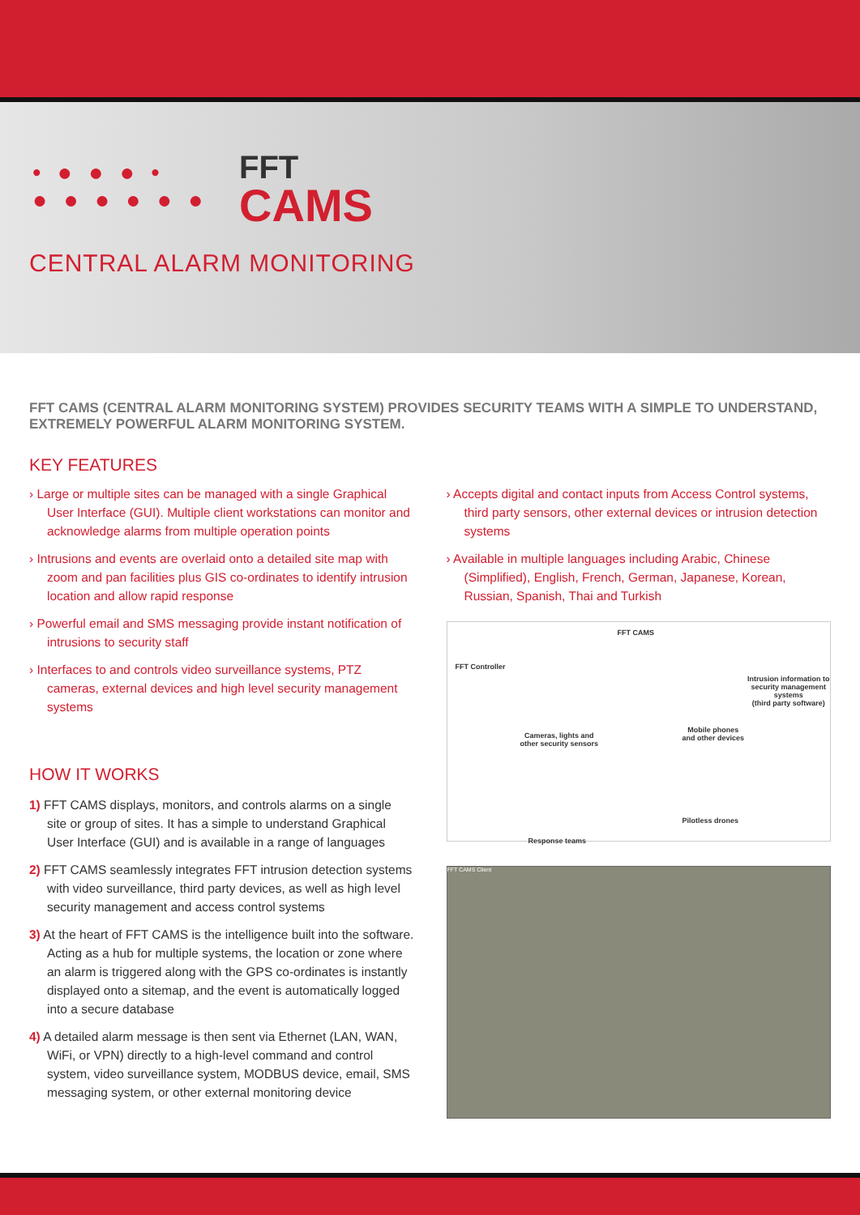• ● ● ● •
● ● ● ● ● ●
FFT
CAMS
CENTRAL ALARM MONITORING
FFT CAMS (CENTRAL ALARM MONITORING SYSTEM) PROVIDES SECURITY TEAMS WITH A SIMPLE TO UNDERSTAND, EXTREMELY POWERFUL ALARM MONITORING SYSTEM.
KEY FEATURES
› Large or multiple sites can be managed with a single Graphical User Interface (GUI). Multiple client workstations can monitor and acknowledge alarms from multiple operation points
› Intrusions and events are overlaid onto a detailed site map with zoom and pan facilities plus GIS co-ordinates to identify intrusion location and allow rapid response
› Powerful email and SMS messaging provide instant notification of intrusions to security staff
› Interfaces to and controls video surveillance systems, PTZ cameras, external devices and high level security management systems
HOW IT WORKS
1) FFT CAMS displays, monitors, and controls alarms on a single site or group of sites. It has a simple to understand Graphical User Interface (GUI) and is available in a range of languages
2) FFT CAMS seamlessly integrates FFT intrusion detection systems with video surveillance, third party devices, as well as high level security management and access control systems
3) At the heart of FFT CAMS is the intelligence built into the software. Acting as a hub for multiple systems, the location or zone where an alarm is triggered along with the GPS co-ordinates is instantly displayed onto a sitemap, and the event is automatically logged into a secure database
4) A detailed alarm message is then sent via Ethernet (LAN, WAN, WiFi, or VPN) directly to a high-level command and control system, video surveillance system, MODBUS device, email, SMS messaging system, or other external monitoring device
› Accepts digital and contact inputs from Access Control systems, third party sensors, other external devices or intrusion detection systems
› Available in multiple languages including Arabic, Chinese (Simplified), English, French, German, Japanese, Korean, Russian, Spanish, Thai and Turkish
FFT Controller
FFT CAMS
Intrusion information to
security management systems
(third party software)
Cameras, lights and
other security sensors
Mobile phones
and other devices
Pilotless drones
Response teams
FFT CAMS Client